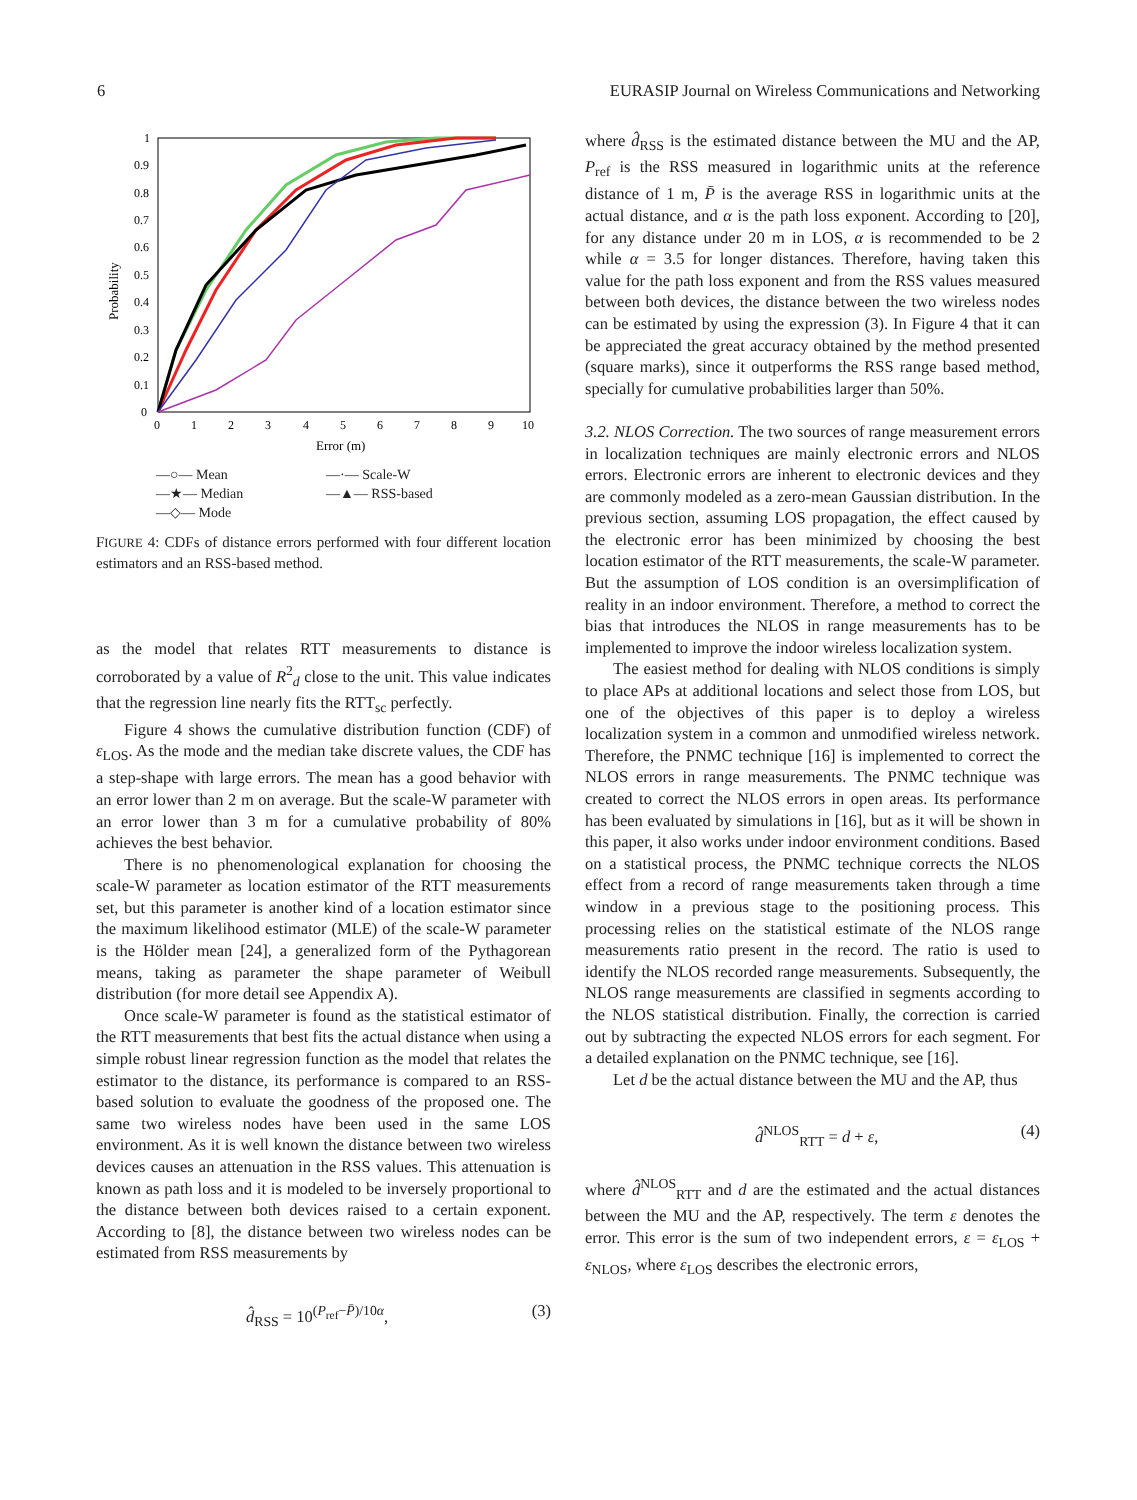6 EURASIP Journal on Wireless Communications and Networking
Probability
0
0.1
0.2
0.3
0.4
0.5
0.6
0.7
0.8
0.9
1
0
1
2
3
4
5
6
7
8
9
10
Error (m)
—○— Mean —·— Scale-W —★— Median —▲— RSS-based —◇— Mode
FIGURE 4: CDFs of distance errors performed with four different location estimators and an RSS-based method.
as the model that relates RTT measurements to distance is corroborated by a value of R<sup>2</sup><sub>d</sub> close to the unit. This value indicates that the regression line nearly fits the RTT<sub>sc</sub> perfectly.
Figure 4 shows the cumulative distribution function (CDF) of ε<sub>LOS</sub>. As the mode and the median take discrete values, the CDF has a step-shape with large errors. The mean has a good behavior with an error lower than 2 m on average. But the scale-W parameter with an error lower than 3 m for a cumulative probability of 80% achieves the best behavior.
There is no phenomenological explanation for choosing the scale-W parameter as location estimator of the RTT measurements set, but this parameter is another kind of a location estimator since the maximum likelihood estimator (MLE) of the scale-W parameter is the Hölder mean [24], a generalized form of the Pythagorean means, taking as parameter the shape parameter of Weibull distribution (for more detail see Appendix A).
Once scale-W parameter is found as the statistical estimator of the RTT measurements that best fits the actual distance when using a simple robust linear regression function as the model that relates the estimator to the distance, its performance is compared to an RSS-based solution to evaluate the goodness of the proposed one. The same two wireless nodes have been used in the same LOS environment. As it is well known the distance between two wireless devices causes an attenuation in the RSS values. This attenuation is known as path loss and it is modeled to be inversely proportional to the distance between both devices raised to a certain exponent. According to [8], the distance between two wireless nodes can be estimated from RSS measurements by
d̂<sub>RSS</sub> = 10<sup>(P<sub>ref</sub>−P̄)/10α</sup>, (3)
where d̂<sub>RSS</sub> is the estimated distance between the MU and the AP, P<sub>ref</sub> is the RSS measured in logarithmic units at the reference distance of 1 m, P̄ is the average RSS in logarithmic units at the actual distance, and α is the path loss exponent. According to [20], for any distance under 20 m in LOS, α is recommended to be 2 while α = 3.5 for longer distances. Therefore, having taken this value for the path loss exponent and from the RSS values measured between both devices, the distance between the two wireless nodes can be estimated by using the expression (3). In Figure 4 that it can be appreciated the great accuracy obtained by the method presented (square marks), since it outperforms the RSS range based method, specially for cumulative probabilities larger than 50%.
3.2. NLOS Correction. The two sources of range measurement errors in localization techniques are mainly electronic errors and NLOS errors. Electronic errors are inherent to electronic devices and they are commonly modeled as a zero-mean Gaussian distribution. In the previous section, assuming LOS propagation, the effect caused by the electronic error has been minimized by choosing the best location estimator of the RTT measurements, the scale-W parameter. But the assumption of LOS condition is an oversimplification of reality in an indoor environment. Therefore, a method to correct the bias that introduces the NLOS in range measurements has to be implemented to improve the indoor wireless localization system.
The easiest method for dealing with NLOS conditions is simply to place APs at additional locations and select those from LOS, but one of the objectives of this paper is to deploy a wireless localization system in a common and unmodified wireless network. Therefore, the PNMC technique [16] is implemented to correct the NLOS errors in range measurements. The PNMC technique was created to correct the NLOS errors in open areas. Its performance has been evaluated by simulations in [16], but as it will be shown in this paper, it also works under indoor environment conditions. Based on a statistical process, the PNMC technique corrects the NLOS effect from a record of range measurements taken through a time window in a previous stage to the positioning process. This processing relies on the statistical estimate of the NLOS range measurements ratio present in the record. The ratio is used to identify the NLOS recorded range measurements. Subsequently, the NLOS range measurements are classified in segments according to the NLOS statistical distribution. Finally, the correction is carried out by subtracting the expected NLOS errors for each segment. For a detailed explanation on the PNMC technique, see [16].
Let d be the actual distance between the MU and the AP, thus
d̂<sup>NLOS</sup><sub>RTT</sub> = d + ε, (4)
where d̂<sup>NLOS</sup><sub>RTT</sub> and d are the estimated and the actual distances between the MU and the AP, respectively. The term ε denotes the error. This error is the sum of two independent errors, ε = ε<sub>LOS</sub> + ε<sub>NLOS</sub>, where ε<sub>LOS</sub> describes the electronic errors,